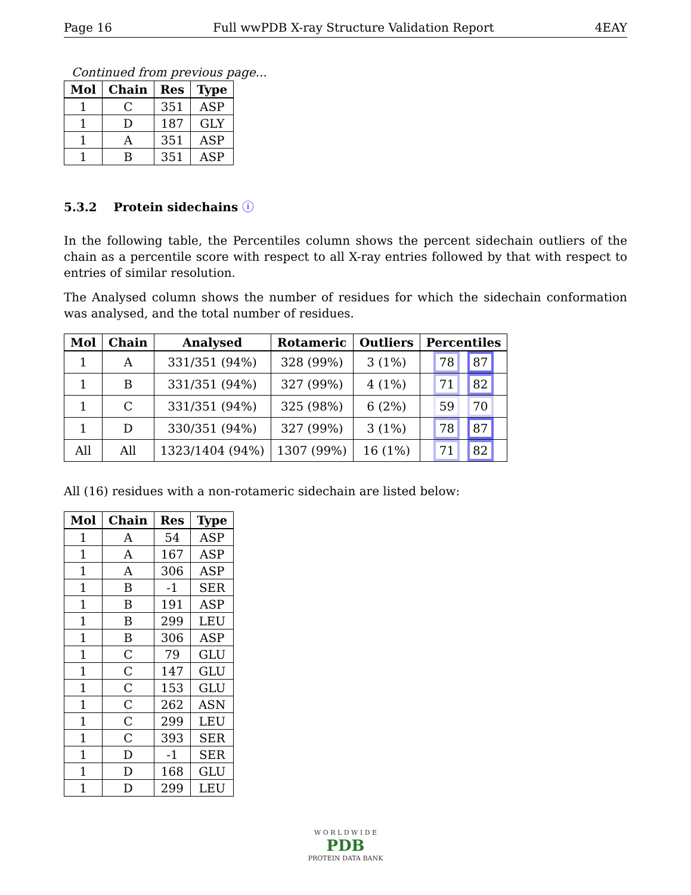Page 16 Full wwPDB X-ray Structure Validation Report 4EAY
Continued from previous page...
| Mol | Chain | Res | Type |
| --- | --- | --- | --- |
| 1 | C | 351 | ASP |
| 1 | D | 187 | GLY |
| 1 | A | 351 | ASP |
| 1 | B | 351 | ASP |
5.3.2 Protein sidechains ⓘ
In the following table, the Percentiles column shows the percent sidechain outliers of the chain as a percentile score with respect to all X-ray entries followed by that with respect to entries of similar resolution.
The Analysed column shows the number of residues for which the sidechain conformation was analysed, and the total number of residues.
| Mol | Chain | Analysed | Rotameric | Outliers | Percentiles |
| --- | --- | --- | --- | --- | --- |
| 1 | A | 331/351 (94%) | 328 (99%) | 3 (1%) | 78 87 |
| 1 | B | 331/351 (94%) | 327 (99%) | 4 (1%) | 71 82 |
| 1 | C | 331/351 (94%) | 325 (98%) | 6 (2%) | 59 70 |
| 1 | D | 330/351 (94%) | 327 (99%) | 3 (1%) | 78 87 |
| All | All | 1323/1404 (94%) | 1307 (99%) | 16 (1%) | 71 82 |
All (16) residues with a non-rotameric sidechain are listed below:
| Mol | Chain | Res | Type |
| --- | --- | --- | --- |
| 1 | A | 54 | ASP |
| 1 | A | 167 | ASP |
| 1 | A | 306 | ASP |
| 1 | B | -1 | SER |
| 1 | B | 191 | ASP |
| 1 | B | 299 | LEU |
| 1 | B | 306 | ASP |
| 1 | C | 79 | GLU |
| 1 | C | 147 | GLU |
| 1 | C | 153 | GLU |
| 1 | C | 262 | ASN |
| 1 | C | 299 | LEU |
| 1 | C | 393 | SER |
| 1 | D | -1 | SER |
| 1 | D | 168 | GLU |
| 1 | D | 299 | LEU |
W O R L D W I D E
PDB
PROTEIN DATA BANK